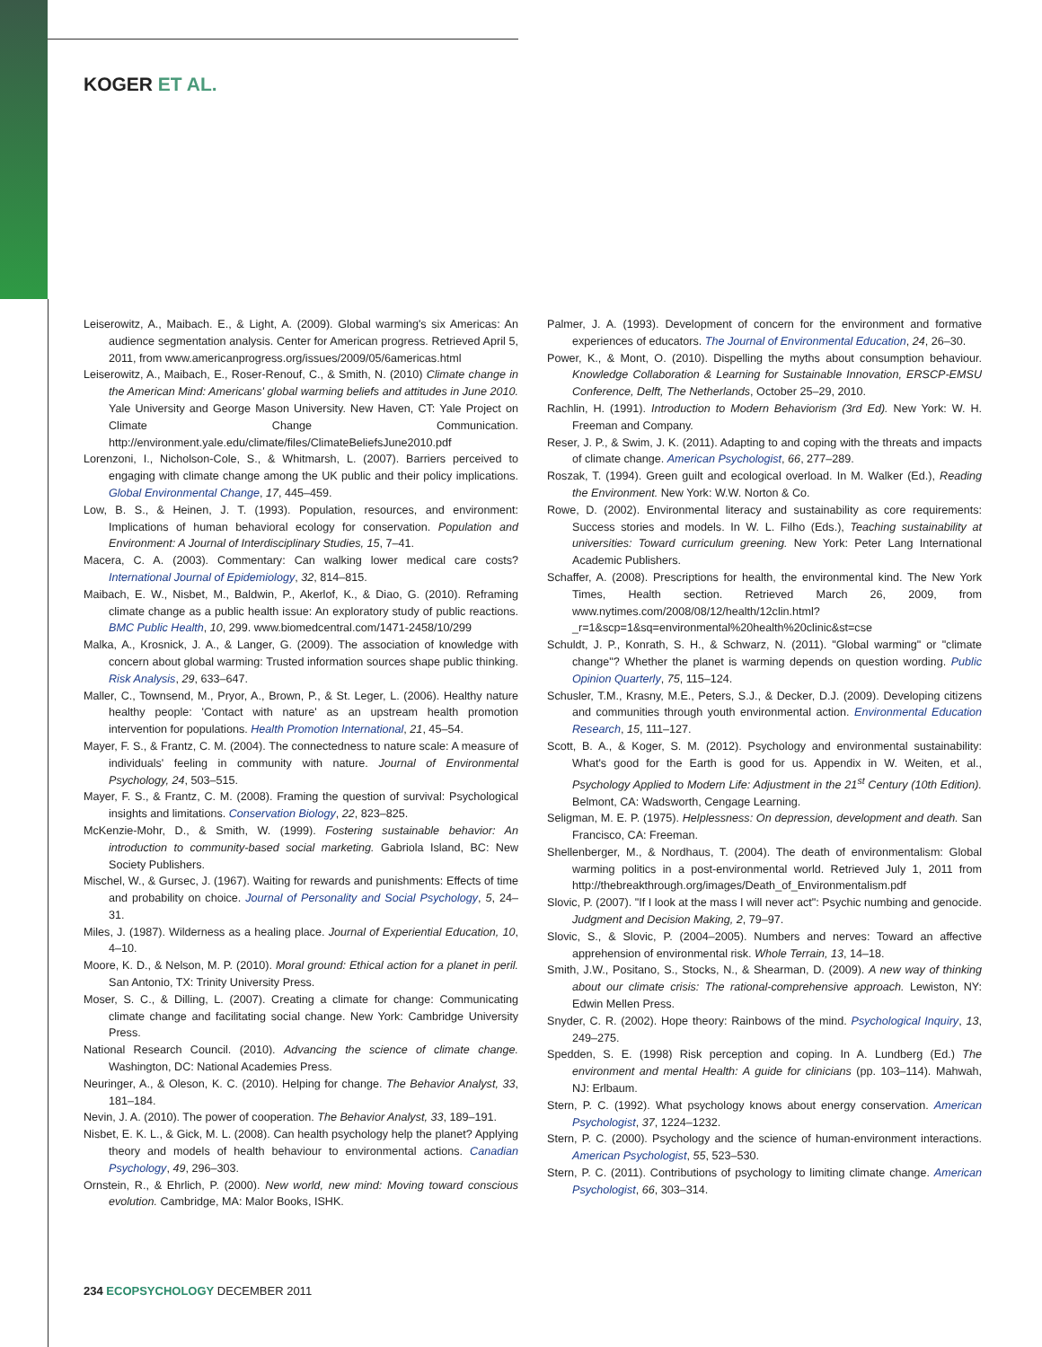KOGER ET AL.
Leiserowitz, A., Maibach. E., & Light, A. (2009). Global warming's six Americas: An audience segmentation analysis. Center for American progress. Retrieved April 5, 2011, from www.americanprogress.org/issues/2009/05/6americas.html
Leiserowitz, A., Maibach, E., Roser-Renouf, C., & Smith, N. (2010) Climate change in the American Mind: Americans' global warming beliefs and attitudes in June 2010. Yale University and George Mason University. New Haven, CT: Yale Project on Climate Change Communication. http://environment.yale.edu/climate/files/ClimateBeliefsJune2010.pdf
Lorenzoni, I., Nicholson-Cole, S., & Whitmarsh, L. (2007). Barriers perceived to engaging with climate change among the UK public and their policy implications. Global Environmental Change, 17, 445–459.
Low, B. S., & Heinen, J. T. (1993). Population, resources, and environment: Implications of human behavioral ecology for conservation. Population and Environment: A Journal of Interdisciplinary Studies, 15, 7–41.
Macera, C. A. (2003). Commentary: Can walking lower medical care costs? International Journal of Epidemiology, 32, 814–815.
Maibach, E. W., Nisbet, M., Baldwin, P., Akerlof, K., & Diao, G. (2010). Reframing climate change as a public health issue: An exploratory study of public reactions. BMC Public Health, 10, 299. www.biomedcentral.com/1471-2458/10/299
Malka, A., Krosnick, J. A., & Langer, G. (2009). The association of knowledge with concern about global warming: Trusted information sources shape public thinking. Risk Analysis, 29, 633–647.
Maller, C., Townsend, M., Pryor, A., Brown, P., & St. Leger, L. (2006). Healthy nature healthy people: 'Contact with nature' as an upstream health promotion intervention for populations. Health Promotion International, 21, 45–54.
Mayer, F. S., & Frantz, C. M. (2004). The connectedness to nature scale: A measure of individuals' feeling in community with nature. Journal of Environmental Psychology, 24, 503–515.
Mayer, F. S., & Frantz, C. M. (2008). Framing the question of survival: Psychological insights and limitations. Conservation Biology, 22, 823–825.
McKenzie-Mohr, D., & Smith, W. (1999). Fostering sustainable behavior: An introduction to community-based social marketing. Gabriola Island, BC: New Society Publishers.
Mischel, W., & Gursec, J. (1967). Waiting for rewards and punishments: Effects of time and probability on choice. Journal of Personality and Social Psychology, 5, 24–31.
Miles, J. (1987). Wilderness as a healing place. Journal of Experiential Education, 10, 4–10.
Moore, K. D., & Nelson, M. P. (2010). Moral ground: Ethical action for a planet in peril. San Antonio, TX: Trinity University Press.
Moser, S. C., & Dilling, L. (2007). Creating a climate for change: Communicating climate change and facilitating social change. New York: Cambridge University Press.
National Research Council. (2010). Advancing the science of climate change. Washington, DC: National Academies Press.
Neuringer, A., & Oleson, K. C. (2010). Helping for change. The Behavior Analyst, 33, 181–184.
Nevin, J. A. (2010). The power of cooperation. The Behavior Analyst, 33, 189–191.
Nisbet, E. K. L., & Gick, M. L. (2008). Can health psychology help the planet? Applying theory and models of health behaviour to environmental actions. Canadian Psychology, 49, 296–303.
Ornstein, R., & Ehrlich, P. (2000). New world, new mind: Moving toward conscious evolution. Cambridge, MA: Malor Books, ISHK.
Palmer, J. A. (1993). Development of concern for the environment and formative experiences of educators. The Journal of Environmental Education, 24, 26–30.
Power, K., & Mont, O. (2010). Dispelling the myths about consumption behaviour. Knowledge Collaboration & Learning for Sustainable Innovation, ERSCP-EMSU Conference, Delft, The Netherlands, October 25–29, 2010.
Rachlin, H. (1991). Introduction to Modern Behaviorism (3rd Ed). New York: W. H. Freeman and Company.
Reser, J. P., & Swim, J. K. (2011). Adapting to and coping with the threats and impacts of climate change. American Psychologist, 66, 277–289.
Roszak, T. (1994). Green guilt and ecological overload. In M. Walker (Ed.), Reading the Environment. New York: W.W. Norton & Co.
Rowe, D. (2002). Environmental literacy and sustainability as core requirements: Success stories and models. In W. L. Filho (Eds.), Teaching sustainability at universities: Toward curriculum greening. New York: Peter Lang International Academic Publishers.
Schaffer, A. (2008). Prescriptions for health, the environmental kind. The New York Times, Health section. Retrieved March 26, 2009, from www.nytimes.com/2008/08/12/health/12clin.html?_r=1&scp=1&sq=environmental%20health%20clinic&st=cse
Schuldt, J. P., Konrath, S. H., & Schwarz, N. (2011). "Global warming" or "climate change"? Whether the planet is warming depends on question wording. Public Opinion Quarterly, 75, 115–124.
Schusler, T.M., Krasny, M.E., Peters, S.J., & Decker, D.J. (2009). Developing citizens and communities through youth environmental action. Environmental Education Research, 15, 111–127.
Scott, B. A., & Koger, S. M. (2012). Psychology and environmental sustainability: What's good for the Earth is good for us. Appendix in W. Weiten, et al., Psychology Applied to Modern Life: Adjustment in the 21<sup>st</sup> Century (10th Edition). Belmont, CA: Wadsworth, Cengage Learning.
Seligman, M. E. P. (1975). Helplessness: On depression, development and death. San Francisco, CA: Freeman.
Shellenberger, M., & Nordhaus, T. (2004). The death of environmentalism: Global warming politics in a post-environmental world. Retrieved July 1, 2011 from http://thebreakthrough.org/images/Death_of_Environmentalism.pdf
Slovic, P. (2007). "If I look at the mass I will never act": Psychic numbing and genocide. Judgment and Decision Making, 2, 79–97.
Slovic, S., & Slovic, P. (2004–2005). Numbers and nerves: Toward an affective apprehension of environmental risk. Whole Terrain, 13, 14–18.
Smith, J.W., Positano, S., Stocks, N., & Shearman, D. (2009). A new way of thinking about our climate crisis: The rational-comprehensive approach. Lewiston, NY: Edwin Mellen Press.
Snyder, C. R. (2002). Hope theory: Rainbows of the mind. Psychological Inquiry, 13, 249–275.
Spedden, S. E. (1998) Risk perception and coping. In A. Lundberg (Ed.) The environment and mental Health: A guide for clinicians (pp. 103–114). Mahwah, NJ: Erlbaum.
Stern, P. C. (1992). What psychology knows about energy conservation. American Psychologist, 37, 1224–1232.
Stern, P. C. (2000). Psychology and the science of human-environment interactions. American Psychologist, 55, 523–530.
Stern, P. C. (2011). Contributions of psychology to limiting climate change. American Psychologist, 66, 303–314.
234 ECOPSYCHOLOGY DECEMBER 2011